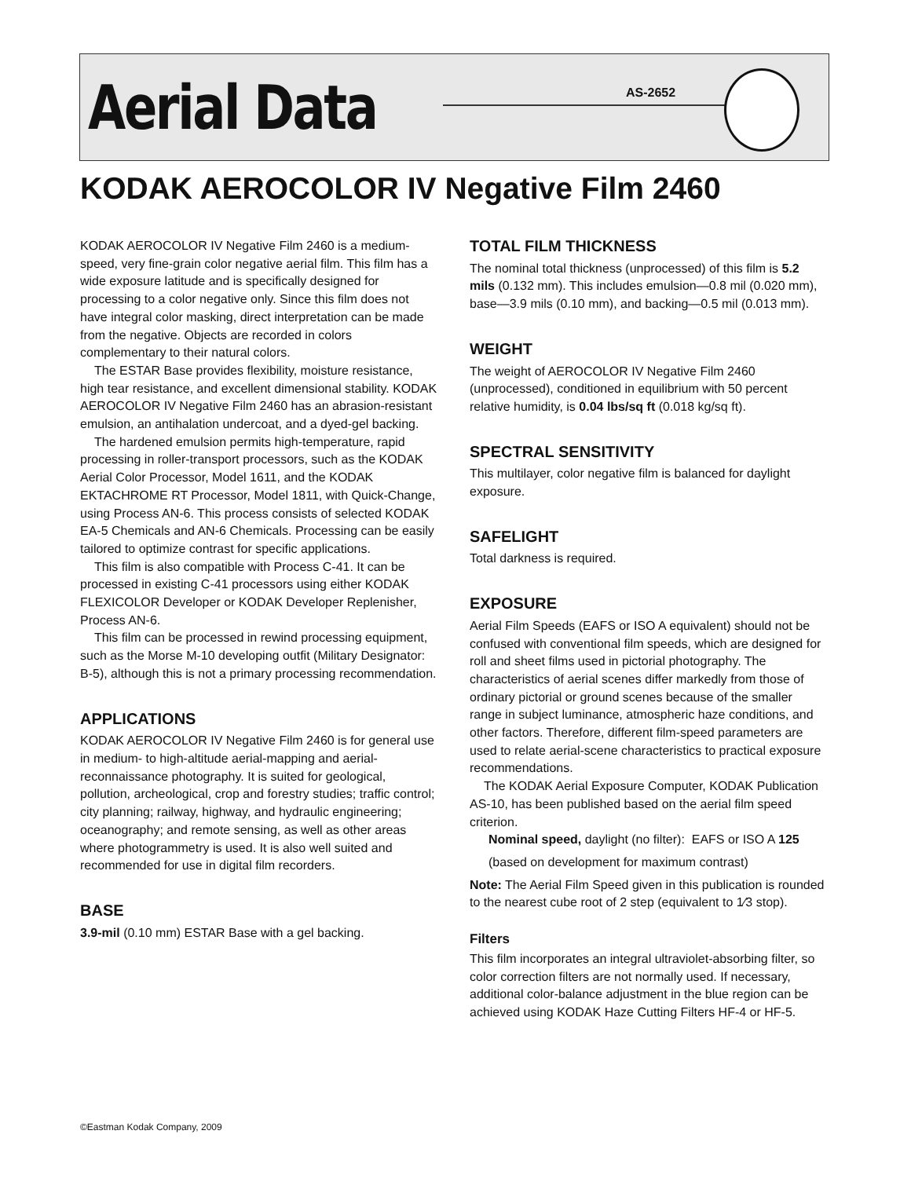Aerial Data
AS-2652
KODAK AEROCOLOR IV Negative Film 2460
KODAK AEROCOLOR IV Negative Film 2460 is a medium-speed, very fine-grain color negative aerial film. This film has a wide exposure latitude and is specifically designed for processing to a color negative only. Since this film does not have integral color masking, direct interpretation can be made from the negative. Objects are recorded in colors complementary to their natural colors.
The ESTAR Base provides flexibility, moisture resistance, high tear resistance, and excellent dimensional stability. KODAK AEROCOLOR IV Negative Film 2460 has an abrasion-resistant emulsion, an antihalation undercoat, and a dyed-gel backing.
The hardened emulsion permits high-temperature, rapid processing in roller-transport processors, such as the KODAK Aerial Color Processor, Model 1611, and the KODAK EKTACHROME RT Processor, Model 1811, with Quick-Change, using Process AN-6. This process consists of selected KODAK EA-5 Chemicals and AN-6 Chemicals. Processing can be easily tailored to optimize contrast for specific applications.
This film is also compatible with Process C-41. It can be processed in existing C-41 processors using either KODAK FLEXICOLOR Developer or KODAK Developer Replenisher, Process AN-6.
This film can be processed in rewind processing equipment, such as the Morse M-10 developing outfit (Military Designator: B-5), although this is not a primary processing recommendation.
APPLICATIONS
KODAK AEROCOLOR IV Negative Film 2460 is for general use in medium- to high-altitude aerial-mapping and aerial-reconnaissance photography. It is suited for geological, pollution, archeological, crop and forestry studies; traffic control; city planning; railway, highway, and hydraulic engineering; oceanography; and remote sensing, as well as other areas where photogrammetry is used. It is also well suited and recommended for use in digital film recorders.
BASE
3.9-mil (0.10 mm) ESTAR Base with a gel backing.
TOTAL FILM THICKNESS
The nominal total thickness (unprocessed) of this film is 5.2 mils (0.132 mm). This includes emulsion—0.8 mil (0.020 mm), base—3.9 mils (0.10 mm), and backing—0.5 mil (0.013 mm).
WEIGHT
The weight of AEROCOLOR IV Negative Film 2460 (unprocessed), conditioned in equilibrium with 50 percent relative humidity, is 0.04 lbs/sq ft (0.018 kg/sq ft).
SPECTRAL SENSITIVITY
This multilayer, color negative film is balanced for daylight exposure.
SAFELIGHT
Total darkness is required.
EXPOSURE
Aerial Film Speeds (EAFS or ISO A equivalent) should not be confused with conventional film speeds, which are designed for roll and sheet films used in pictorial photography. The characteristics of aerial scenes differ markedly from those of ordinary pictorial or ground scenes because of the smaller range in subject luminance, atmospheric haze conditions, and other factors. Therefore, different film-speed parameters are used to relate aerial-scene characteristics to practical exposure recommendations.
The KODAK Aerial Exposure Computer, KODAK Publication AS-10, has been published based on the aerial film speed criterion.
Nominal speed, daylight (no filter): EAFS or ISO A 125
(based on development for maximum contrast)
Note: The Aerial Film Speed given in this publication is rounded to the nearest cube root of 2 step (equivalent to 1⁄3 stop).
Filters
This film incorporates an integral ultraviolet-absorbing filter, so color correction filters are not normally used. If necessary, additional color-balance adjustment in the blue region can be achieved using KODAK Haze Cutting Filters HF-4 or HF-5.
©Eastman Kodak Company, 2009